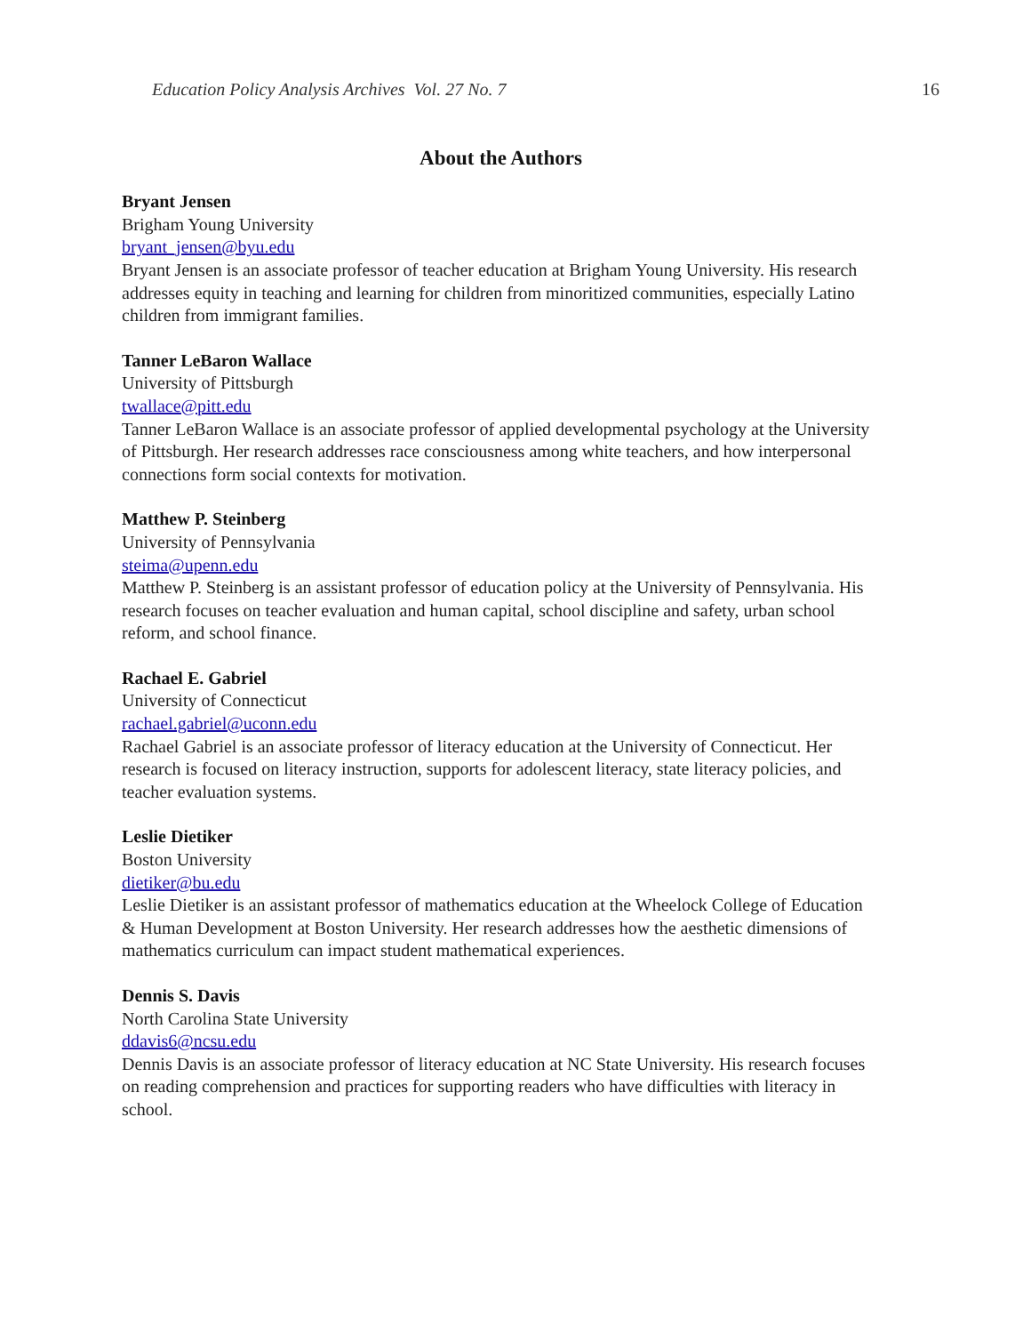Education Policy Analysis Archives Vol. 27 No. 7 16
About the Authors
Bryant Jensen
Brigham Young University
bryant_jensen@byu.edu
Bryant Jensen is an associate professor of teacher education at Brigham Young University. His research addresses equity in teaching and learning for children from minoritized communities, especially Latino children from immigrant families.
Tanner LeBaron Wallace
University of Pittsburgh
twallace@pitt.edu
Tanner LeBaron Wallace is an associate professor of applied developmental psychology at the University of Pittsburgh. Her research addresses race consciousness among white teachers, and how interpersonal connections form social contexts for motivation.
Matthew P. Steinberg
University of Pennsylvania
steima@upenn.edu
Matthew P. Steinberg is an assistant professor of education policy at the University of Pennsylvania. His research focuses on teacher evaluation and human capital, school discipline and safety, urban school reform, and school finance.
Rachael E. Gabriel
University of Connecticut
rachael.gabriel@uconn.edu
Rachael Gabriel is an associate professor of literacy education at the University of Connecticut. Her research is focused on literacy instruction, supports for adolescent literacy, state literacy policies, and teacher evaluation systems.
Leslie Dietiker
Boston University
dietiker@bu.edu
Leslie Dietiker is an assistant professor of mathematics education at the Wheelock College of Education & Human Development at Boston University. Her research addresses how the aesthetic dimensions of mathematics curriculum can impact student mathematical experiences.
Dennis S. Davis
North Carolina State University
ddavis6@ncsu.edu
Dennis Davis is an associate professor of literacy education at NC State University. His research focuses on reading comprehension and practices for supporting readers who have difficulties with literacy in school.